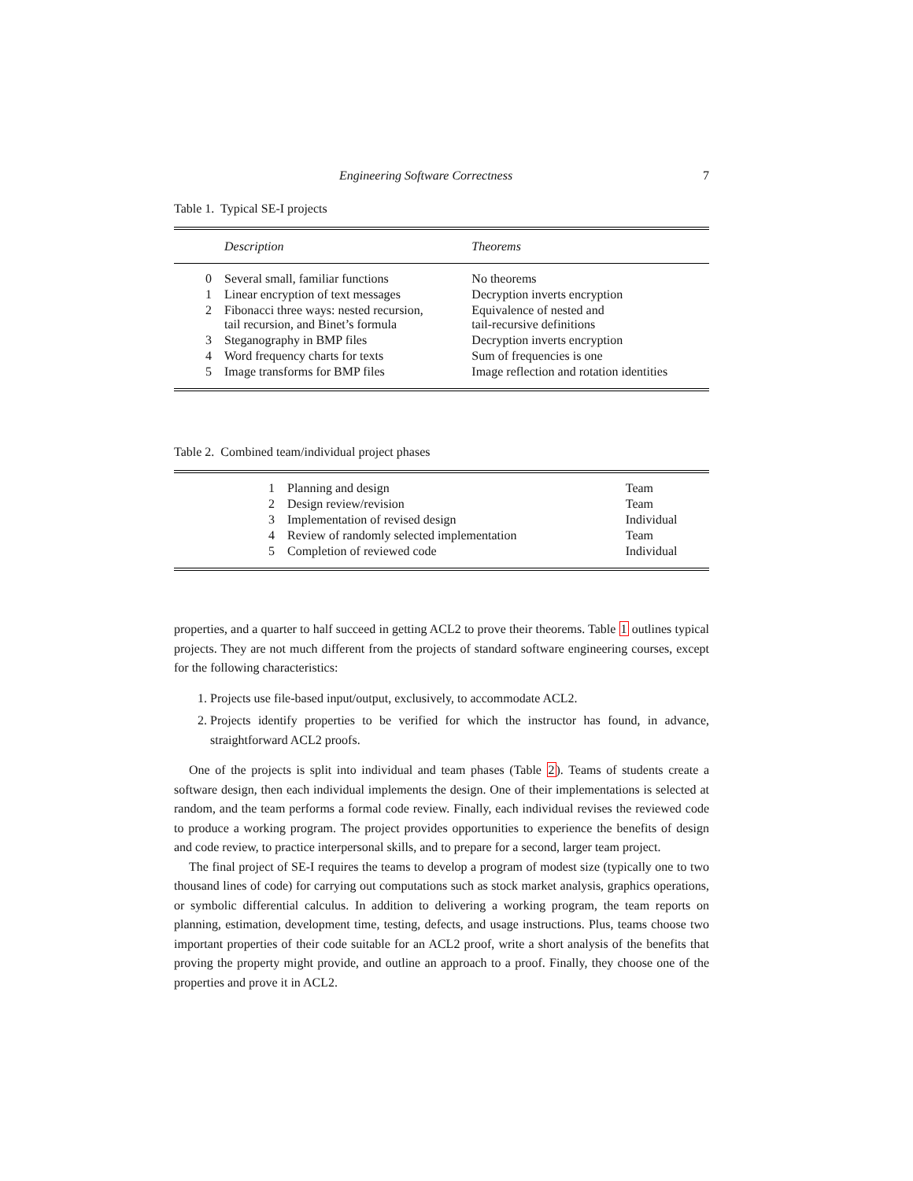Engineering Software Correctness 7
Table 1. Typical SE-I projects
| | Description | Theorems |
| --- | --- | --- |
| 0 | Several small, familiar functions | No theorems |
| 1 | Linear encryption of text messages | Decryption inverts encryption |
| 2 | Fibonacci three ways: nested recursion, tail recursion, and Binet’s formula | Equivalence of nested and tail-recursive definitions |
| 3 | Steganography in BMP files | Decryption inverts encryption |
| 4 | Word frequency charts for texts | Sum of frequencies is one |
| 5 | Image transforms for BMP files | Image reflection and rotation identities |
Table 2. Combined team/individual project phases
| 1 | Planning and design | Team |
| 2 | Design review/revision | Team |
| 3 | Implementation of revised design | Individual |
| 4 | Review of randomly selected implementation | Team |
| 5 | Completion of reviewed code | Individual |
properties, and a quarter to half succeed in getting ACL2 to prove their theorems. Table 1 outlines typical projects. They are not much different from the projects of standard software engineering courses, except for the following characteristics:
1. Projects use file-based input/output, exclusively, to accommodate ACL2.
2. Projects identify properties to be verified for which the instructor has found, in advance, straightforward ACL2 proofs.
One of the projects is split into individual and team phases (Table 2). Teams of students create a software design, then each individual implements the design. One of their implementations is selected at random, and the team performs a formal code review. Finally, each individual revises the reviewed code to produce a working program. The project provides opportunities to experience the benefits of design and code review, to practice interpersonal skills, and to prepare for a second, larger team project.
The final project of SE-I requires the teams to develop a program of modest size (typically one to two thousand lines of code) for carrying out computations such as stock market analysis, graphics operations, or symbolic differential calculus. In addition to delivering a working program, the team reports on planning, estimation, development time, testing, defects, and usage instructions. Plus, teams choose two important properties of their code suitable for an ACL2 proof, write a short analysis of the benefits that proving the property might provide, and outline an approach to a proof. Finally, they choose one of the properties and prove it in ACL2.